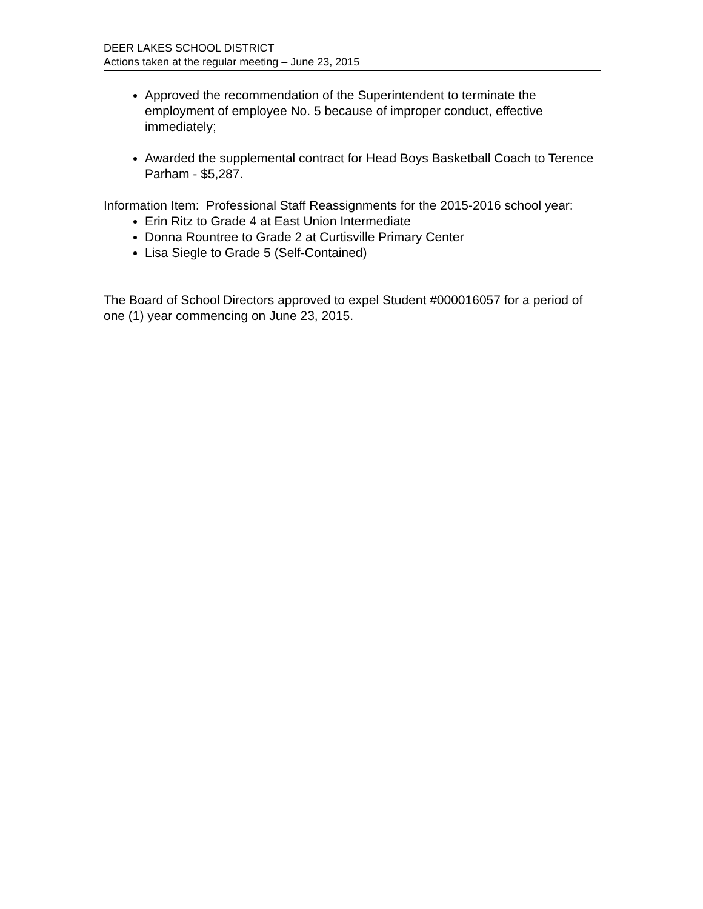DEER LAKES SCHOOL DISTRICT
Actions taken at the regular meeting – June 23, 2015
Approved the recommendation of the Superintendent to terminate the employment of employee No. 5 because of improper conduct, effective immediately;
Awarded the supplemental contract for Head Boys Basketball Coach to Terence Parham - $5,287.
Information Item: Professional Staff Reassignments for the 2015-2016 school year:
Erin Ritz to Grade 4 at East Union Intermediate
Donna Rountree to Grade 2 at Curtisville Primary Center
Lisa Siegle to Grade 5 (Self-Contained)
The Board of School Directors approved to expel Student #000016057 for a period of one (1) year commencing on June 23, 2015.